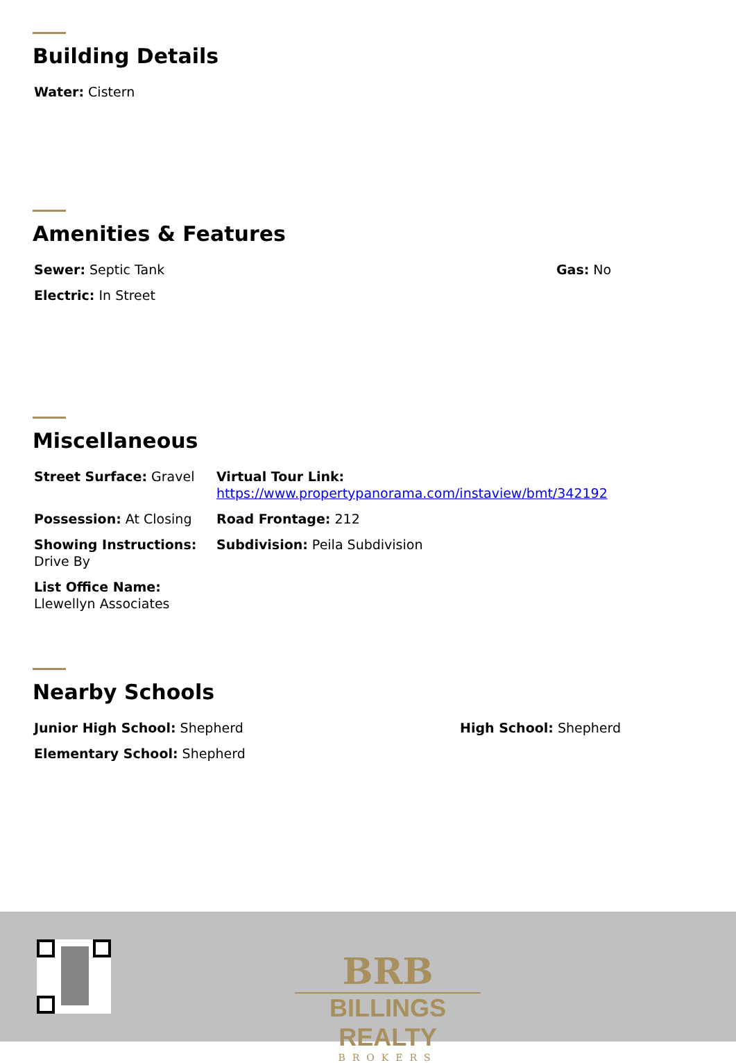Building Details
Water: Cistern
Amenities & Features
Sewer: Septic Tank
Electric: In Street
Gas: No
Miscellaneous
Street Surface: Gravel
Possession: At Closing
Showing Instructions: Drive By
List Office Name: Llewellyn Associates
Virtual Tour Link:
https://www.propertypanorama.com/instaview/bmt/342192
Road Frontage: 212
Subdivision: Peila Subdivision
Nearby Schools
Junior High School: Shepherd
Elementary School: Shepherd
High School: Shepherd
BRB
BILLINGS REALTY
BROKERS